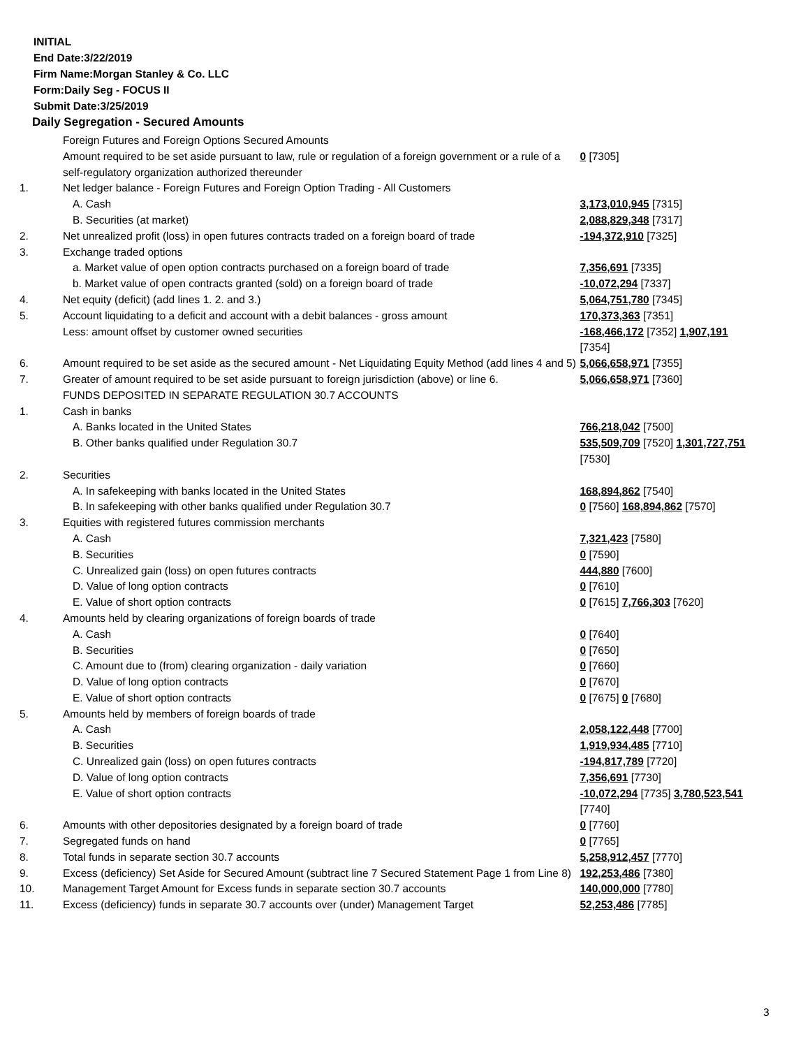INITIAL
End Date:3/22/2019
Firm Name:Morgan Stanley & Co. LLC
Form:Daily Seg - FOCUS II
Submit Date:3/25/2019
Daily Segregation - Secured Amounts
| | Foreign Futures and Foreign Options Secured Amounts | |
| | Amount required to be set aside pursuant to law, rule or regulation of a foreign government or a rule of a self-regulatory organization authorized thereunder | 0 [7305] |
| 1. | Net ledger balance - Foreign Futures and Foreign Option Trading - All Customers | |
| | A. Cash | 3,173,010,945 [7315] |
| | B. Securities (at market) | 2,088,829,348 [7317] |
| 2. | Net unrealized profit (loss) in open futures contracts traded on a foreign board of trade | -194,372,910 [7325] |
| 3. | Exchange traded options | |
| | a. Market value of open option contracts purchased on a foreign board of trade | 7,356,691 [7335] |
| | b. Market value of open contracts granted (sold) on a foreign board of trade | -10,072,294 [7337] |
| 4. | Net equity (deficit) (add lines 1. 2. and 3.) | 5,064,751,780 [7345] |
| 5. | Account liquidating to a deficit and account with a debit balances - gross amount | 170,373,363 [7351] |
| | Less: amount offset by customer owned securities | -168,466,172 [7352] 1,907,191 [7354] |
| 6. | Amount required to be set aside as the secured amount - Net Liquidating Equity Method (add lines 4 and 5) | 5,066,658,971 [7355] |
| 7. | Greater of amount required to be set aside pursuant to foreign jurisdiction (above) or line 6. | 5,066,658,971 [7360] |
| | FUNDS DEPOSITED IN SEPARATE REGULATION 30.7 ACCOUNTS | |
| 1. | Cash in banks | |
| | A. Banks located in the United States | 766,218,042 [7500] |
| | B. Other banks qualified under Regulation 30.7 | 535,509,709 [7520] 1,301,727,751 [7530] |
| 2. | Securities | |
| | A. In safekeeping with banks located in the United States | 168,894,862 [7540] |
| | B. In safekeeping with other banks qualified under Regulation 30.7 | 0 [7560] 168,894,862 [7570] |
| 3. | Equities with registered futures commission merchants | |
| | A. Cash | 7,321,423 [7580] |
| | B. Securities | 0 [7590] |
| | C. Unrealized gain (loss) on open futures contracts | 444,880 [7600] |
| | D. Value of long option contracts | 0 [7610] |
| | E. Value of short option contracts | 0 [7615] 7,766,303 [7620] |
| 4. | Amounts held by clearing organizations of foreign boards of trade | |
| | A. Cash | 0 [7640] |
| | B. Securities | 0 [7650] |
| | C. Amount due to (from) clearing organization - daily variation | 0 [7660] |
| | D. Value of long option contracts | 0 [7670] |
| | E. Value of short option contracts | 0 [7675] 0 [7680] |
| 5. | Amounts held by members of foreign boards of trade | |
| | A. Cash | 2,058,122,448 [7700] |
| | B. Securities | 1,919,934,485 [7710] |
| | C. Unrealized gain (loss) on open futures contracts | -194,817,789 [7720] |
| | D. Value of long option contracts | 7,356,691 [7730] |
| | E. Value of short option contracts | -10,072,294 [7735] 3,780,523,541 [7740] |
| 6. | Amounts with other depositories designated by a foreign board of trade | 0 [7760] |
| 7. | Segregated funds on hand | 0 [7765] |
| 8. | Total funds in separate section 30.7 accounts | 5,258,912,457 [7770] |
| 9. | Excess (deficiency) Set Aside for Secured Amount (subtract line 7 Secured Statement Page 1 from Line 8) | 192,253,486 [7380] |
| 10. | Management Target Amount for Excess funds in separate section 30.7 accounts | 140,000,000 [7780] |
| 11. | Excess (deficiency) funds in separate 30.7 accounts over (under) Management Target | 52,253,486 [7785] |
3